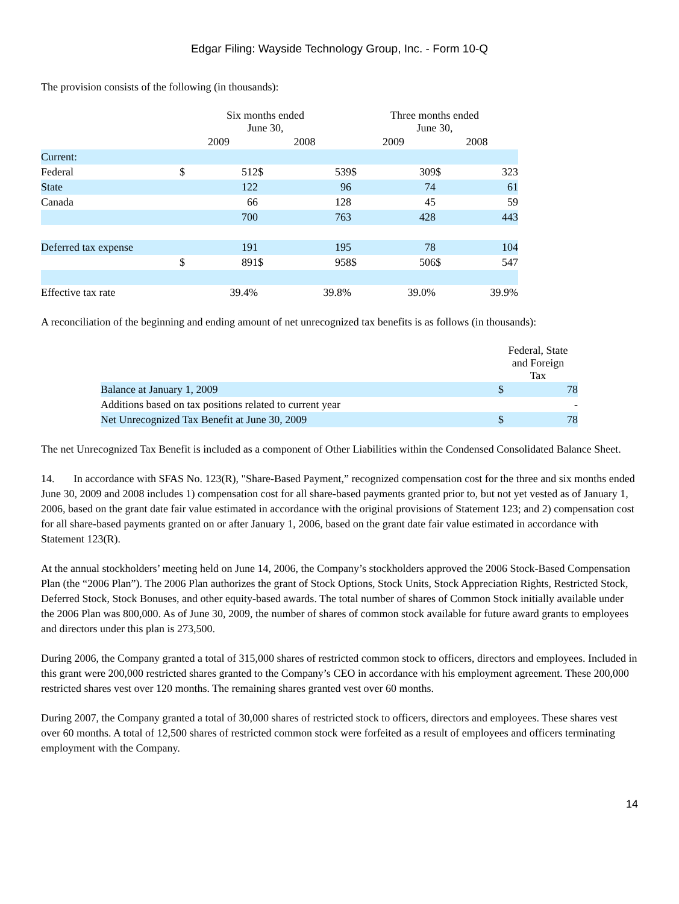Edgar Filing: Wayside Technology Group, Inc. - Form 10-Q
The provision consists of the following (in thousands):
| | Six months ended June 30, | | | | Three months ended June 30, | | | |
| --- | --- | --- | --- | --- | --- | --- | --- | --- |
| | 2009 | | 2008 | | 2009 | | 2008 | |
| Current: | | | | | | | | |
| Federal | $ | 512 | $ | 539 | $ | 309 | $ | 323 |
| State | | 122 | | 96 | | 74 | | 61 |
| Canada | | 66 | | 128 | | 45 | | 59 |
| | | 700 | | 763 | | 428 | | 443 |
| Deferred tax expense | | 191 | | 195 | | 78 | | 104 |
| | $ | 891 | $ | 958 | $ | 506 | $ | 547 |
| Effective tax rate | | 39.4% | | 39.8% | | 39.0% | | 39.9% |
A reconciliation of the beginning and ending amount of net unrecognized tax benefits is as follows (in thousands):
| | Federal, State and Foreign Tax | |
| --- | --- | --- |
| Balance at January 1, 2009 | $ | 78 |
| Additions based on tax positions related to current year | | - |
| Net Unrecognized Tax Benefit at June 30, 2009 | $ | 78 |
The net Unrecognized Tax Benefit is included as a component of Other Liabilities within the Condensed Consolidated Balance Sheet.
14. In accordance with SFAS No. 123(R), "Share-Based Payment,” recognized compensation cost for the three and six months ended June 30, 2009 and 2008 includes 1) compensation cost for all share-based payments granted prior to, but not yet vested as of January 1, 2006, based on the grant date fair value estimated in accordance with the original provisions of Statement 123; and 2) compensation cost for all share-based payments granted on or after January 1, 2006, based on the grant date fair value estimated in accordance with Statement 123(R).
At the annual stockholders’ meeting held on June 14, 2006, the Company’s stockholders approved the 2006 Stock-Based Compensation Plan (the “2006 Plan”). The 2006 Plan authorizes the grant of Stock Options, Stock Units, Stock Appreciation Rights, Restricted Stock, Deferred Stock, Stock Bonuses, and other equity-based awards. The total number of shares of Common Stock initially available under the 2006 Plan was 800,000. As of June 30, 2009, the number of shares of common stock available for future award grants to employees and directors under this plan is 273,500.
During 2006, the Company granted a total of 315,000 shares of restricted common stock to officers, directors and employees. Included in this grant were 200,000 restricted shares granted to the Company’s CEO in accordance with his employment agreement. These 200,000 restricted shares vest over 120 months. The remaining shares granted vest over 60 months.
During 2007, the Company granted a total of 30,000 shares of restricted stock to officers, directors and employees. These shares vest over 60 months. A total of 12,500 shares of restricted common stock were forfeited as a result of employees and officers terminating employment with the Company.
14